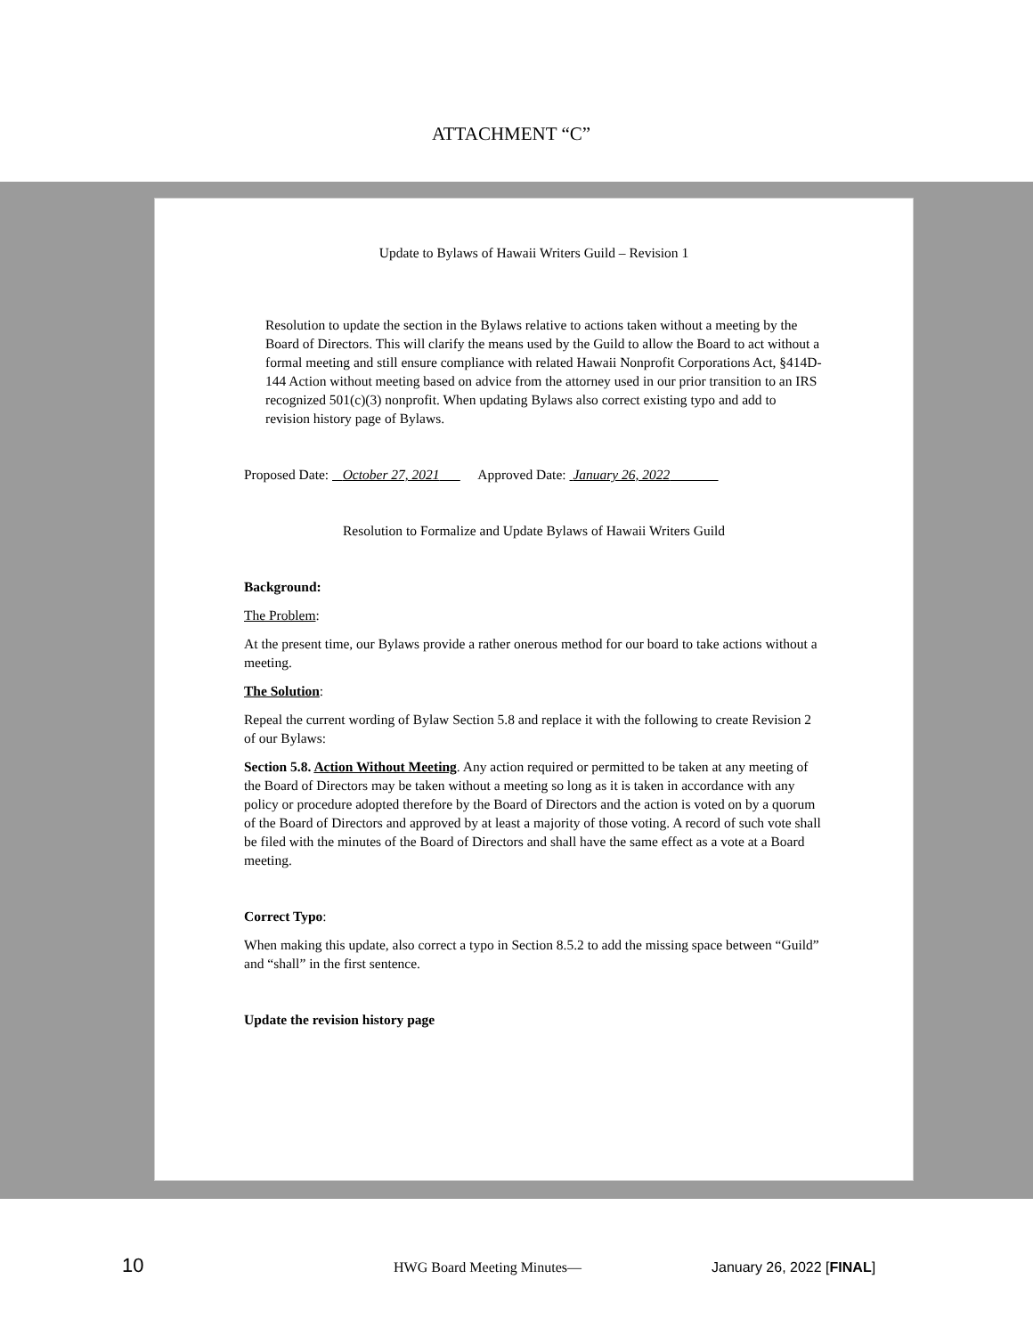ATTACHMENT “C”
Update to Bylaws of Hawaii Writers Guild – Revision 1
Resolution to update the section in the Bylaws relative to actions taken without a meeting by the Board of Directors. This will clarify the means used by the Guild to allow the Board to act without a formal meeting and still ensure compliance with related Hawaii Nonprofit Corporations Act, §414D-144 Action without meeting based on advice from the attorney used in our prior transition to an IRS recognized 501(c)(3) nonprofit. When updating Bylaws also correct existing typo and add to revision history page of Bylaws.
Proposed Date: October 27, 2021 Approved Date: January 26, 2022
Resolution to Formalize and Update Bylaws of Hawaii Writers Guild
Background:
The Problem:
At the present time, our Bylaws provide a rather onerous method for our board to take actions without a meeting.
The Solution:
Repeal the current wording of Bylaw Section 5.8 and replace it with the following to create Revision 2 of our Bylaws:
Section 5.8. Action Without Meeting. Any action required or permitted to be taken at any meeting of the Board of Directors may be taken without a meeting so long as it is taken in accordance with any policy or procedure adopted therefore by the Board of Directors and the action is voted on by a quorum of the Board of Directors and approved by at least a majority of those voting. A record of such vote shall be filed with the minutes of the Board of Directors and shall have the same effect as a vote at a Board meeting.
Correct Typo:
When making this update, also correct a typo in Section 8.5.2 to add the missing space between “Guild” and “shall” in the first sentence.
Update the revision history page
10 HWG Board Meeting Minutes— January 26, 2022 [FINAL]